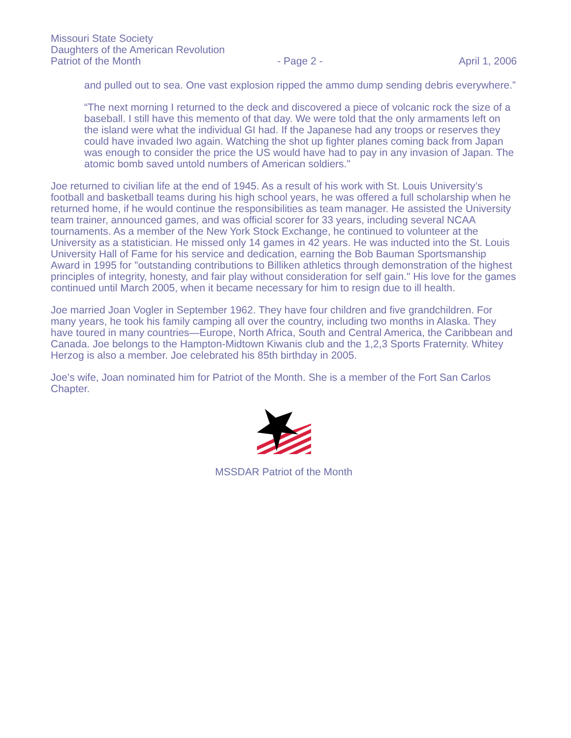Missouri State Society
Daughters of the American Revolution
Patriot of the Month
- Page 2 -
April 1, 2006
and pulled out to sea. One vast explosion ripped the ammo dump sending debris everywhere.”
“The next morning I returned to the deck and discovered a piece of volcanic rock the size of a baseball. I still have this memento of that day. We were told that the only armaments left on the island were what the individual GI had. If the Japanese had any troops or reserves they could have invaded Iwo again. Watching the shot up fighter planes coming back from Japan was enough to consider the price the US would have had to pay in any invasion of Japan. The atomic bomb saved untold numbers of American soldiers."
Joe returned to civilian life at the end of 1945. As a result of his work with St. Louis University’s football and basketball teams during his high school years, he was offered a full scholarship when he returned home, if he would continue the responsibilities as team manager. He assisted the University team trainer, announced games, and was official scorer for 33 years, including several NCAA tournaments. As a member of the New York Stock Exchange, he continued to volunteer at the University as a statistician. He missed only 14 games in 42 years. He was inducted into the St. Louis University Hall of Fame for his service and dedication, earning the Bob Bauman Sportsmanship Award in 1995 for "outstanding contributions to Billiken athletics through demonstration of the highest principles of integrity, honesty, and fair play without consideration for self gain." His love for the games continued until March 2005, when it became necessary for him to resign due to ill health.
Joe married Joan Vogler in September 1962. They have four children and five grandchildren. For many years, he took his family camping all over the country, including two months in Alaska. They have toured in many countries—Europe, North Africa, South and Central America, the Caribbean and Canada. Joe belongs to the Hampton-Midtown Kiwanis club and the 1,2,3 Sports Fraternity. Whitey Herzog is also a member. Joe celebrated his 85th birthday in 2005.
Joe’s wife, Joan nominated him for Patriot of the Month. She is a member of the Fort San Carlos Chapter.
MSSDAR Patriot of the Month